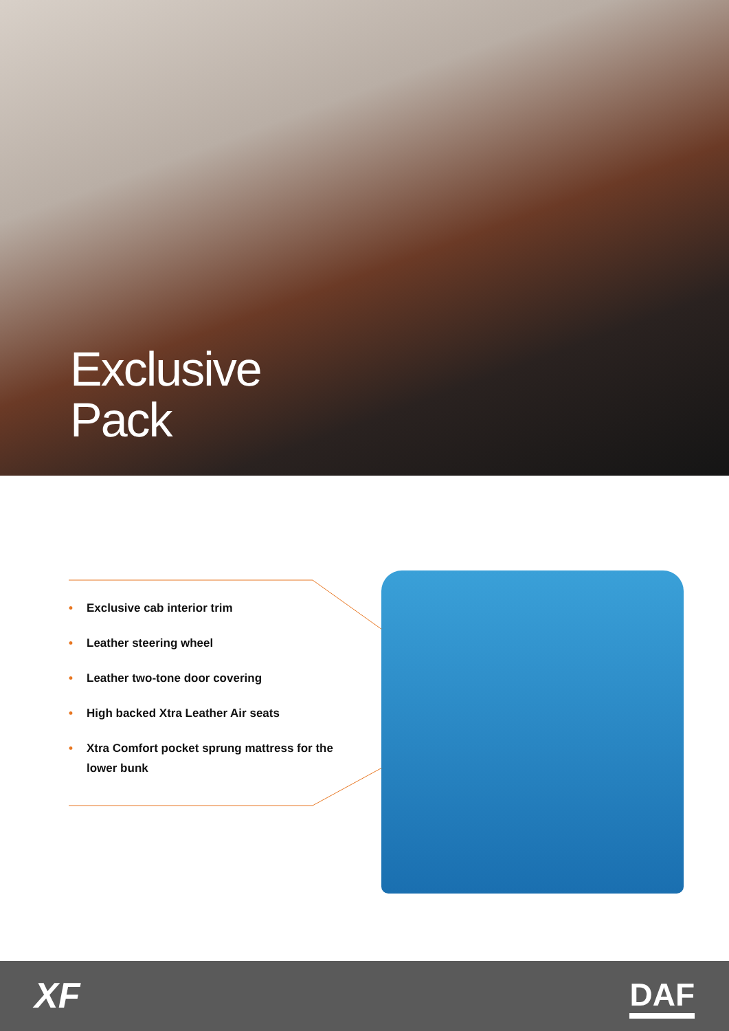Exclusive
Pack
• Exclusive cab interior trim
• Leather steering wheel
• Leather two-tone door covering
• High backed Xtra Leather Air seats
• Xtra Comfort pocket sprung mattress for the lower bunk
XF DAF